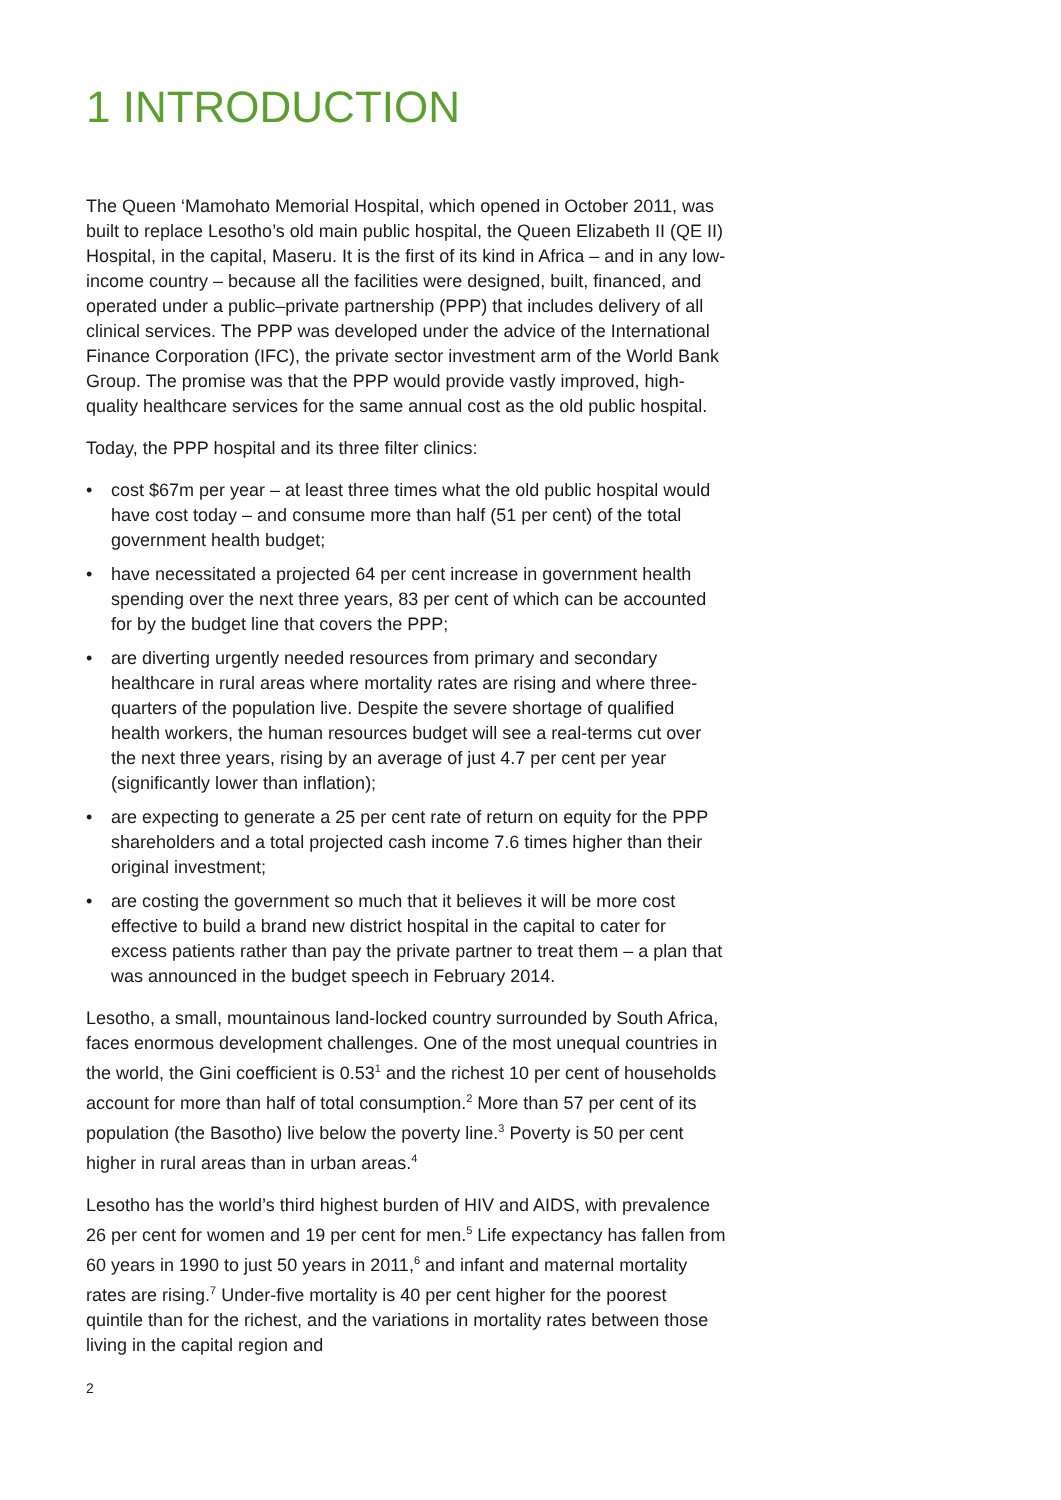1 INTRODUCTION
The Queen ‘Mamohato Memorial Hospital, which opened in October 2011, was built to replace Lesotho’s old main public hospital, the Queen Elizabeth II (QE II) Hospital, in the capital, Maseru. It is the first of its kind in Africa – and in any low-income country – because all the facilities were designed, built, financed, and operated under a public–private partnership (PPP) that includes delivery of all clinical services. The PPP was developed under the advice of the International Finance Corporation (IFC), the private sector investment arm of the World Bank Group. The promise was that the PPP would provide vastly improved, high-quality healthcare services for the same annual cost as the old public hospital.
Today, the PPP hospital and its three filter clinics:
• cost $67m per year – at least three times what the old public hospital would have cost today – and consume more than half (51 per cent) of the total government health budget;
• have necessitated a projected 64 per cent increase in government health spending over the next three years, 83 per cent of which can be accounted for by the budget line that covers the PPP;
• are diverting urgently needed resources from primary and secondary healthcare in rural areas where mortality rates are rising and where three-quarters of the population live. Despite the severe shortage of qualified health workers, the human resources budget will see a real-terms cut over the next three years, rising by an average of just 4.7 per cent per year (significantly lower than inflation);
• are expecting to generate a 25 per cent rate of return on equity for the PPP shareholders and a total projected cash income 7.6 times higher than their original investment;
• are costing the government so much that it believes it will be more cost effective to build a brand new district hospital in the capital to cater for excess patients rather than pay the private partner to treat them – a plan that was announced in the budget speech in February 2014.
Lesotho, a small, mountainous land-locked country surrounded by South Africa, faces enormous development challenges. One of the most unequal countries in the world, the Gini coefficient is 0.53<sup>1</sup> and the richest 10 per cent of households account for more than half of total consumption.<sup>2</sup> More than 57 per cent of its population (the Basotho) live below the poverty line.<sup>3</sup> Poverty is 50 per cent higher in rural areas than in urban areas.<sup>4</sup>
Lesotho has the world’s third highest burden of HIV and AIDS, with prevalence 26 per cent for women and 19 per cent for men.<sup>5</sup> Life expectancy has fallen from 60 years in 1990 to just 50 years in 2011,<sup>6</sup> and infant and maternal mortality rates are rising.<sup>7</sup> Under-five mortality is 40 per cent higher for the poorest quintile than for the richest, and the variations in mortality rates between those living in the capital region and
2